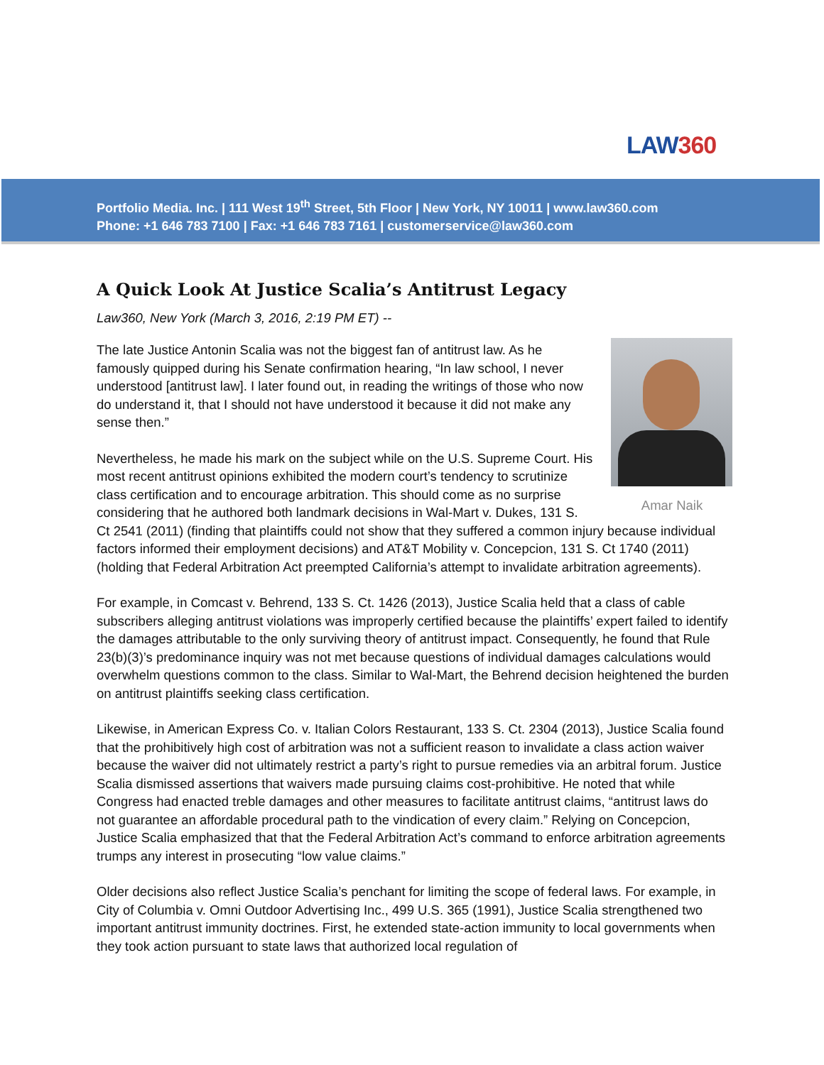LAW360
Portfolio Media. Inc. | 111 West 19<sup>th</sup> Street, 5th Floor | New York, NY 10011 | www.law360.com
Phone: +1 646 783 7100 | Fax: +1 646 783 7161 | customerservice@law360.com
A Quick Look At Justice Scalia’s Antitrust Legacy
Law360, New York (March 3, 2016, 2:19 PM ET) --
Amar Naik
The late Justice Antonin Scalia was not the biggest fan of antitrust law. As he famously quipped during his Senate confirmation hearing, “In law school, I never understood [antitrust law]. I later found out, in reading the writings of those who now do understand it, that I should not have understood it because it did not make any sense then.”
Nevertheless, he made his mark on the subject while on the U.S. Supreme Court. His most recent antitrust opinions exhibited the modern court’s tendency to scrutinize class certification and to encourage arbitration. This should come as no surprise considering that he authored both landmark decisions in Wal-Mart v. Dukes, 131 S. Ct 2541 (2011) (finding that plaintiffs could not show that they suffered a common injury because individual factors informed their employment decisions) and AT&T Mobility v. Concepcion, 131 S. Ct 1740 (2011) (holding that Federal Arbitration Act preempted California’s attempt to invalidate arbitration agreements).
For example, in Comcast v. Behrend, 133 S. Ct. 1426 (2013), Justice Scalia held that a class of cable subscribers alleging antitrust violations was improperly certified because the plaintiffs’ expert failed to identify the damages attributable to the only surviving theory of antitrust impact. Consequently, he found that Rule 23(b)(3)’s predominance inquiry was not met because questions of individual damages calculations would overwhelm questions common to the class. Similar to Wal-Mart, the Behrend decision heightened the burden on antitrust plaintiffs seeking class certification.
Likewise, in American Express Co. v. Italian Colors Restaurant, 133 S. Ct. 2304 (2013), Justice Scalia found that the prohibitively high cost of arbitration was not a sufficient reason to invalidate a class action waiver because the waiver did not ultimately restrict a party’s right to pursue remedies via an arbitral forum. Justice Scalia dismissed assertions that waivers made pursuing claims cost-prohibitive. He noted that while Congress had enacted treble damages and other measures to facilitate antitrust claims, “antitrust laws do not guarantee an affordable procedural path to the vindication of every claim.” Relying on Concepcion, Justice Scalia emphasized that that the Federal Arbitration Act’s command to enforce arbitration agreements trumps any interest in prosecuting “low value claims.”
Older decisions also reflect Justice Scalia’s penchant for limiting the scope of federal laws. For example, in City of Columbia v. Omni Outdoor Advertising Inc., 499 U.S. 365 (1991), Justice Scalia strengthened two important antitrust immunity doctrines. First, he extended state-action immunity to local governments when they took action pursuant to state laws that authorized local regulation of